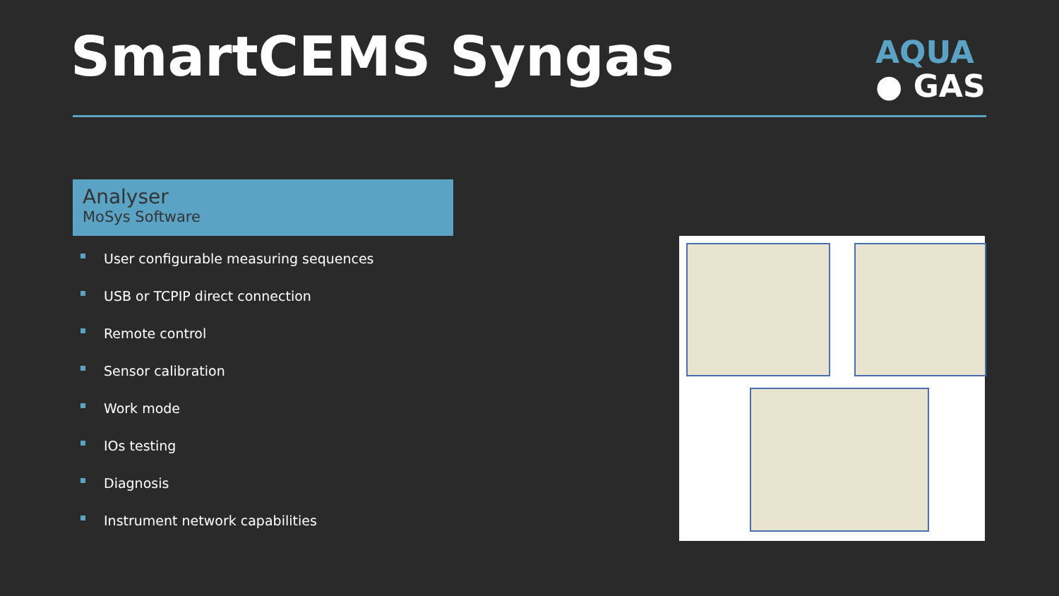SmartCEMS Syngas
AQUA
● GAS
Analyser
MoSys Software
User configurable measuring sequences
USB or TCPIP direct connection
Remote control
Sensor calibration
Work mode
IOs testing
Diagnosis
Instrument network capabilities